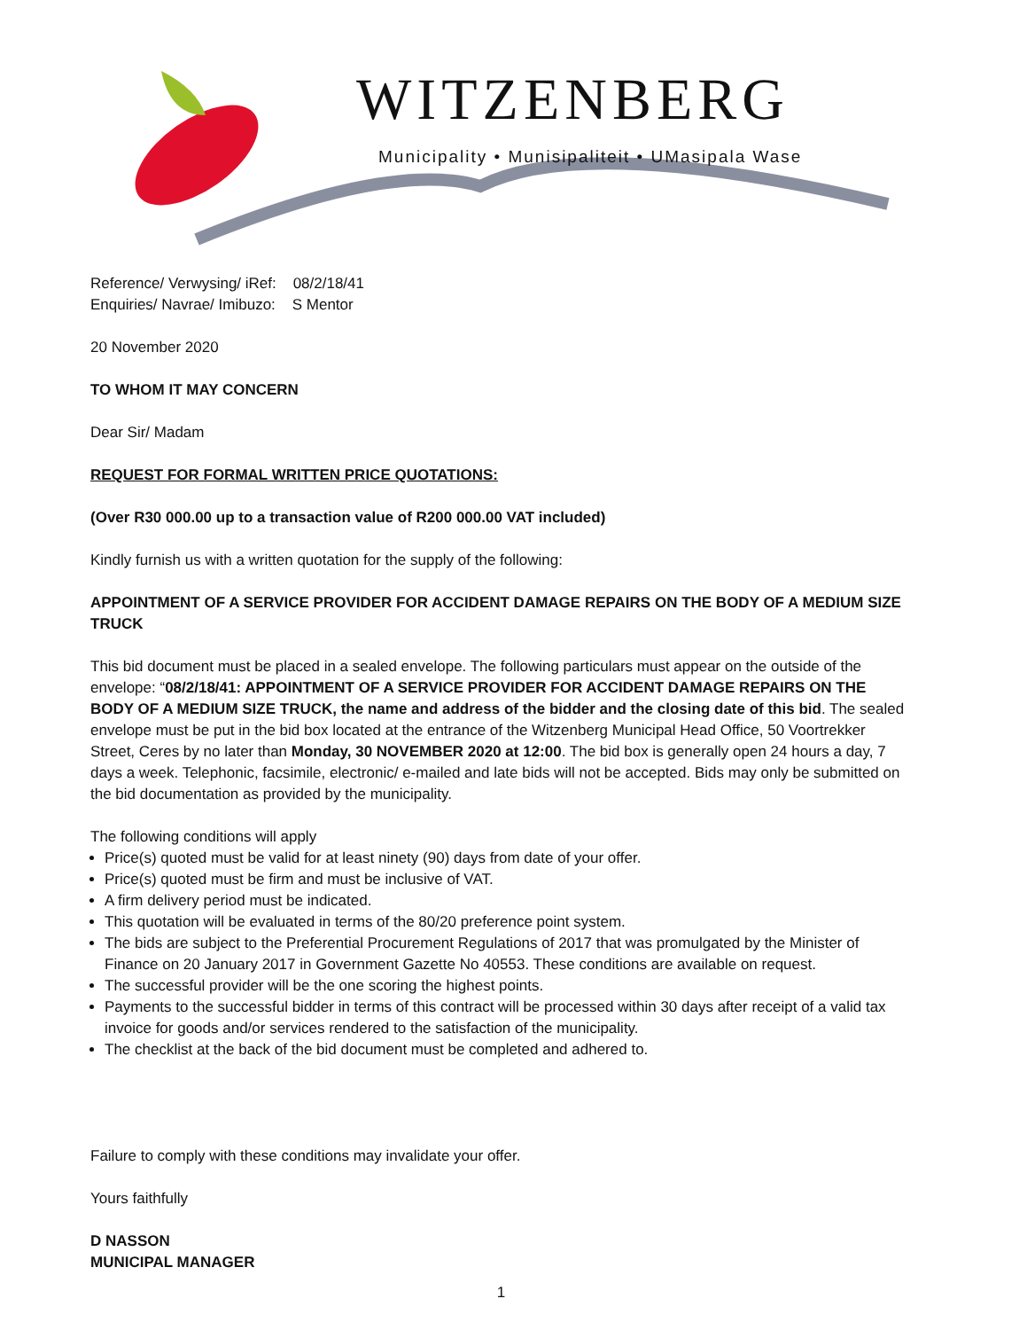WITZENBERG
Municipality • Munisipaliteit • UMasipala Wase
Reference/ Verwysing/ iRef: 08/2/18/41
Enquiries/ Navrae/ Imibuzo: S Mentor
20 November 2020
TO WHOM IT MAY CONCERN
Dear Sir/ Madam
REQUEST FOR FORMAL WRITTEN PRICE QUOTATIONS:
(Over R30 000.00 up to a transaction value of R200 000.00 VAT included)
Kindly furnish us with a written quotation for the supply of the following:
APPOINTMENT OF A SERVICE PROVIDER FOR ACCIDENT DAMAGE REPAIRS ON THE BODY OF A MEDIUM SIZE TRUCK
This bid document must be placed in a sealed envelope. The following particulars must appear on the outside of the envelope: “08/2/18/41: APPOINTMENT OF A SERVICE PROVIDER FOR ACCIDENT DAMAGE REPAIRS ON THE BODY OF A MEDIUM SIZE TRUCK, the name and address of the bidder and the closing date of this bid. The sealed envelope must be put in the bid box located at the entrance of the Witzenberg Municipal Head Office, 50 Voortrekker Street, Ceres by no later than Monday, 30 NOVEMBER 2020 at 12:00. The bid box is generally open 24 hours a day, 7 days a week. Telephonic, facsimile, electronic/ e-mailed and late bids will not be accepted. Bids may only be submitted on the bid documentation as provided by the municipality.
The following conditions will apply
Price(s) quoted must be valid for at least ninety (90) days from date of your offer.
Price(s) quoted must be firm and must be inclusive of VAT.
A firm delivery period must be indicated.
This quotation will be evaluated in terms of the 80/20 preference point system.
The bids are subject to the Preferential Procurement Regulations of 2017 that was promulgated by the Minister of Finance on 20 January 2017 in Government Gazette No 40553. These conditions are available on request.
The successful provider will be the one scoring the highest points.
Payments to the successful bidder in terms of this contract will be processed within 30 days after receipt of a valid tax invoice for goods and/or services rendered to the satisfaction of the municipality.
The checklist at the back of the bid document must be completed and adhered to.
Failure to comply with these conditions may invalidate your offer.
Yours faithfully
D NASSON
MUNICIPAL MANAGER
1